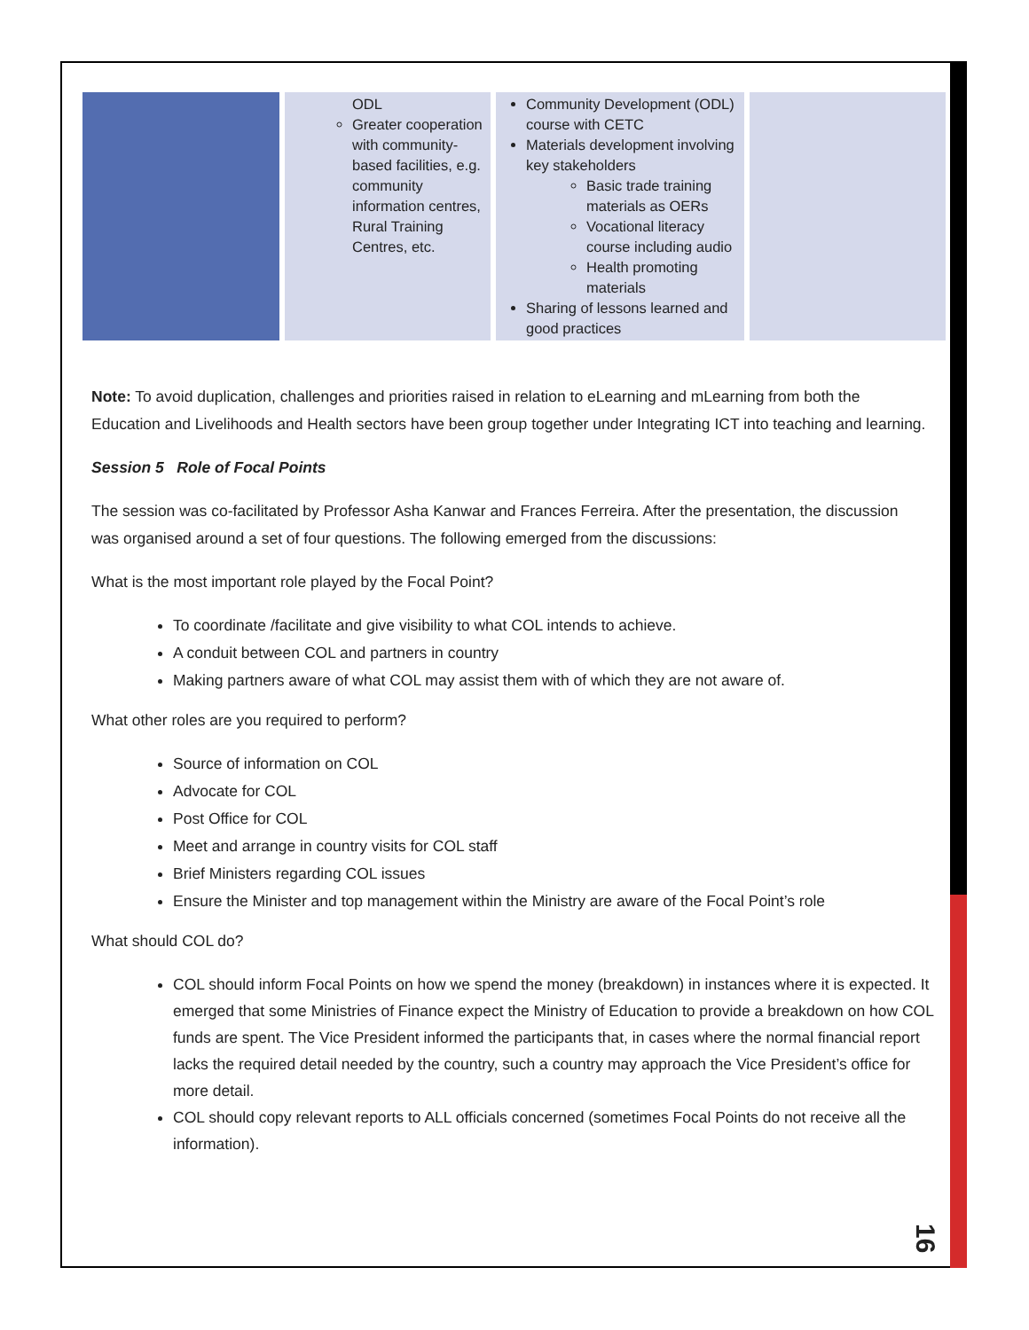| | ODL Greater cooperation with community-based facilities, e.g. community information centres, Rural Training Centres, etc. | Community Development (ODL) course with CETC Materials development involving key stakeholders Basic trade training materials as OERs Vocational literacy course including audio Health promoting materials Sharing of lessons learned and good practices | |
Note: To avoid duplication, challenges and priorities raised in relation to eLearning and mLearning from both the Education and Livelihoods and Health sectors have been group together under Integrating ICT into teaching and learning.
Session 5 Role of Focal Points
The session was co-facilitated by Professor Asha Kanwar and Frances Ferreira. After the presentation, the discussion was organised around a set of four questions. The following emerged from the discussions:
What is the most important role played by the Focal Point?
To coordinate /facilitate and give visibility to what COL intends to achieve.
A conduit between COL and partners in country
Making partners aware of what COL may assist them with of which they are not aware of.
What other roles are you required to perform?
Source of information on COL
Advocate for COL
Post Office for COL
Meet and arrange in country visits for COL staff
Brief Ministers regarding COL issues
Ensure the Minister and top management within the Ministry are aware of the Focal Point’s role
What should COL do?
COL should inform Focal Points on how we spend the money (breakdown) in instances where it is expected. It emerged that some Ministries of Finance expect the Ministry of Education to provide a breakdown on how COL funds are spent. The Vice President informed the participants that, in cases where the normal financial report lacks the required detail needed by the country, such a country may approach the Vice President’s office for more detail.
COL should copy relevant reports to ALL officials concerned (sometimes Focal Points do not receive all the information).
16